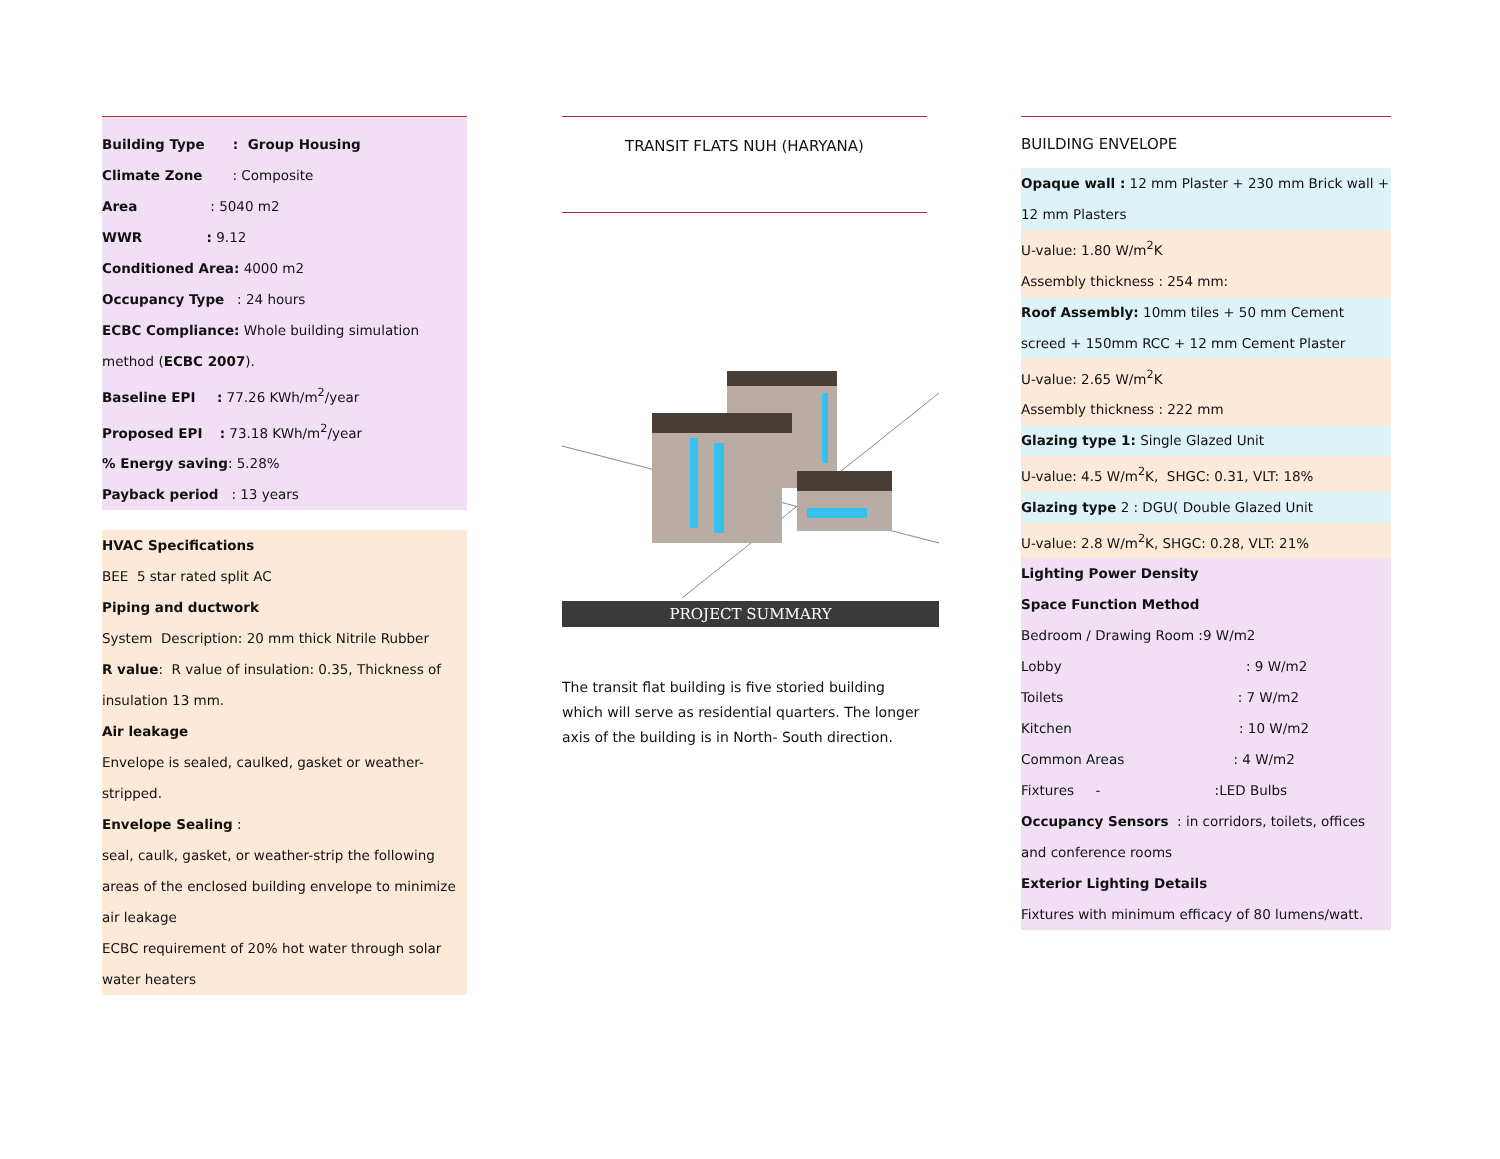Building Type : Group Housing
Climate Zone : Composite
Area : 5040 m2
WWR : 9.12
Conditioned Area: 4000 m2
Occupancy Type : 24 hours
ECBC Compliance: Whole building simulation method (ECBC 2007).
Baseline EPI : 77.26 KWh/m<sup>2</sup>/year
Proposed EPI : 73.18 KWh/m<sup>2</sup>/year
% Energy saving: 5.28%
Payback period : 13 years
HVAC Specifications
BEE 5 star rated split AC
Piping and ductwork
System Description: 20 mm thick Nitrile Rubber
R value: R value of insulation: 0.35, Thickness of insulation 13 mm.
Air leakage
Envelope is sealed, caulked, gasket or weather-stripped.
Envelope Sealing :
seal, caulk, gasket, or weather-strip the following areas of the enclosed building envelope to minimize air leakage
ECBC requirement of 20% hot water through solar water heaters
TRANSIT FLATS NUH (HARYANA)
PROJECT SUMMARY
The transit flat building is five storied building which will serve as residential quarters. The longer axis of the building is in North- South direction.
BUILDING ENVELOPE
Opaque wall : 12 mm Plaster + 230 mm Brick wall + 12 mm Plasters
U-value: 1.80 W/m<sup>2</sup>K
Assembly thickness : 254 mm:
Roof Assembly: 10mm tiles + 50 mm Cement screed + 150mm RCC + 12 mm Cement Plaster
U-value: 2.65 W/m<sup>2</sup>K
Assembly thickness : 222 mm
Glazing type 1: Single Glazed Unit
U-value: 4.5 W/m<sup>2</sup>K, SHGC: 0.31, VLT: 18%
Glazing type 2 : DGU( Double Glazed Unit
U-value: 2.8 W/m<sup>2</sup>K, SHGC: 0.28, VLT: 21%
Lighting Power Density
Space Function Method
Bedroom / Drawing Room :9 W/m2
Lobby : 9 W/m2
Toilets : 7 W/m2
Kitchen : 10 W/m2
Common Areas : 4 W/m2
Fixtures - :LED Bulbs
Occupancy Sensors : in corridors, toilets, offices and conference rooms
Exterior Lighting Details
Fixtures with minimum efficacy of 80 lumens/watt.